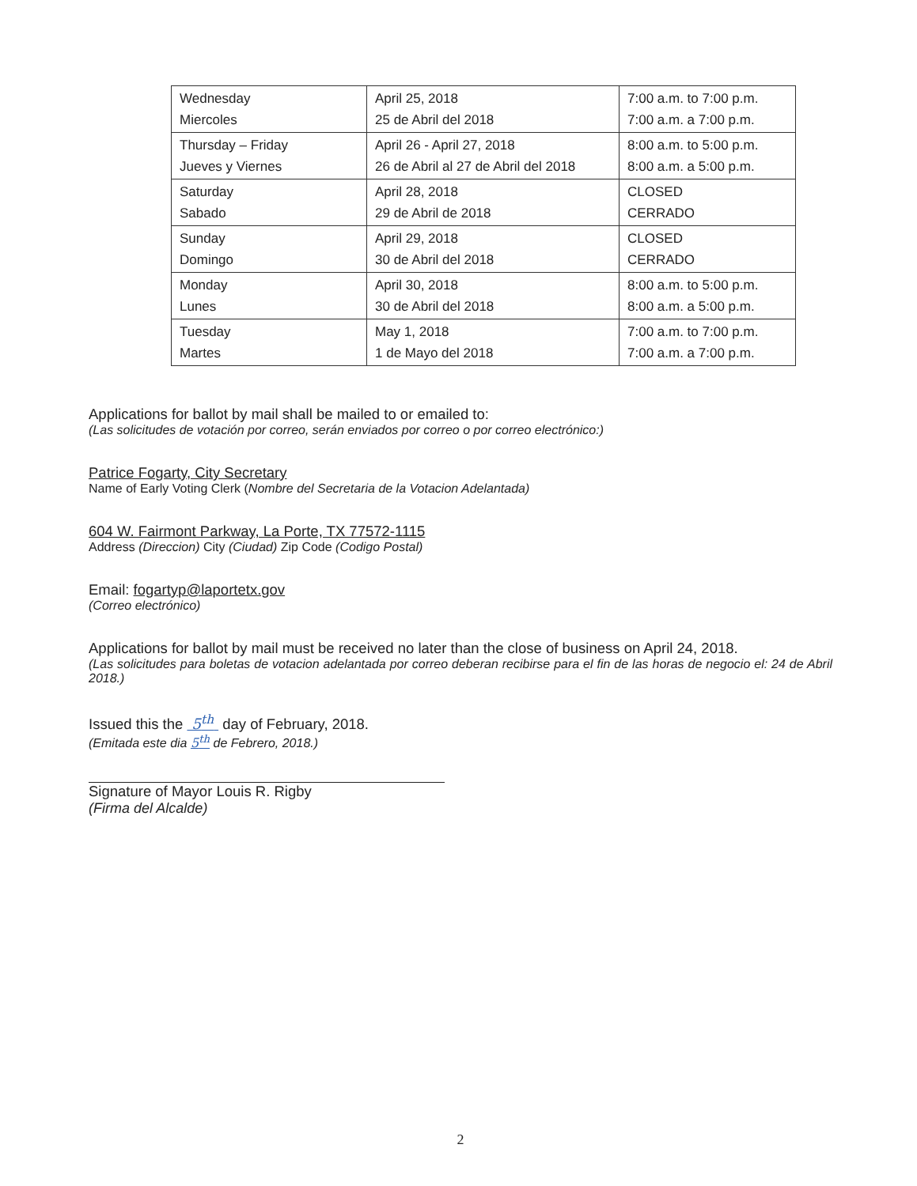| Wednesday Miercoles | April 25, 2018 25 de Abril del 2018 | 7:00 a.m. to 7:00 p.m. 7:00 a.m. a 7:00 p.m. |
| Thursday – Friday Jueves y Viernes | April 26 - April 27, 2018 26 de Abril al 27 de Abril del 2018 | 8:00 a.m. to 5:00 p.m. 8:00 a.m. a 5:00 p.m. |
| Saturday Sabado | April 28, 2018 29 de Abril de 2018 | CLOSED CERRADO |
| Sunday Domingo | April 29, 2018 30 de Abril del 2018 | CLOSED CERRADO |
| Monday Lunes | April 30, 2018 30 de Abril del 2018 | 8:00 a.m. to 5:00 p.m. 8:00 a.m. a 5:00 p.m. |
| Tuesday Martes | May 1, 2018 1 de Mayo del 2018 | 7:00 a.m. to 7:00 p.m. 7:00 a.m. a 7:00 p.m. |
Applications for ballot by mail shall be mailed to or emailed to:
(Las solicitudes de votación por correo, serán enviados por correo o por correo electrónico:)
Patrice Fogarty, City Secretary
Name of Early Voting Clerk (Nombre del Secretaria de la Votacion Adelantada)
604 W. Fairmont Parkway, La Porte, TX 77572-1115
Address (Direccion) City (Ciudad) Zip Code (Codigo Postal)
Email: fogartyp@laportetx.gov
(Correo electrónico)
Applications for ballot by mail must be received no later than the close of business on April 24, 2018.
(Las solicitudes para boletas de votacion adelantada por correo deberan recibirse para el fin de las horas de negocio el: 24 de Abril 2018.)
Issued this the 5<sup>th</sup> day of February, 2018.
(Emitada este dia 5<sup>th</sup> de Febrero, 2018.)
Signature of Mayor Louis R. Rigby
(Firma del Alcalde)
2